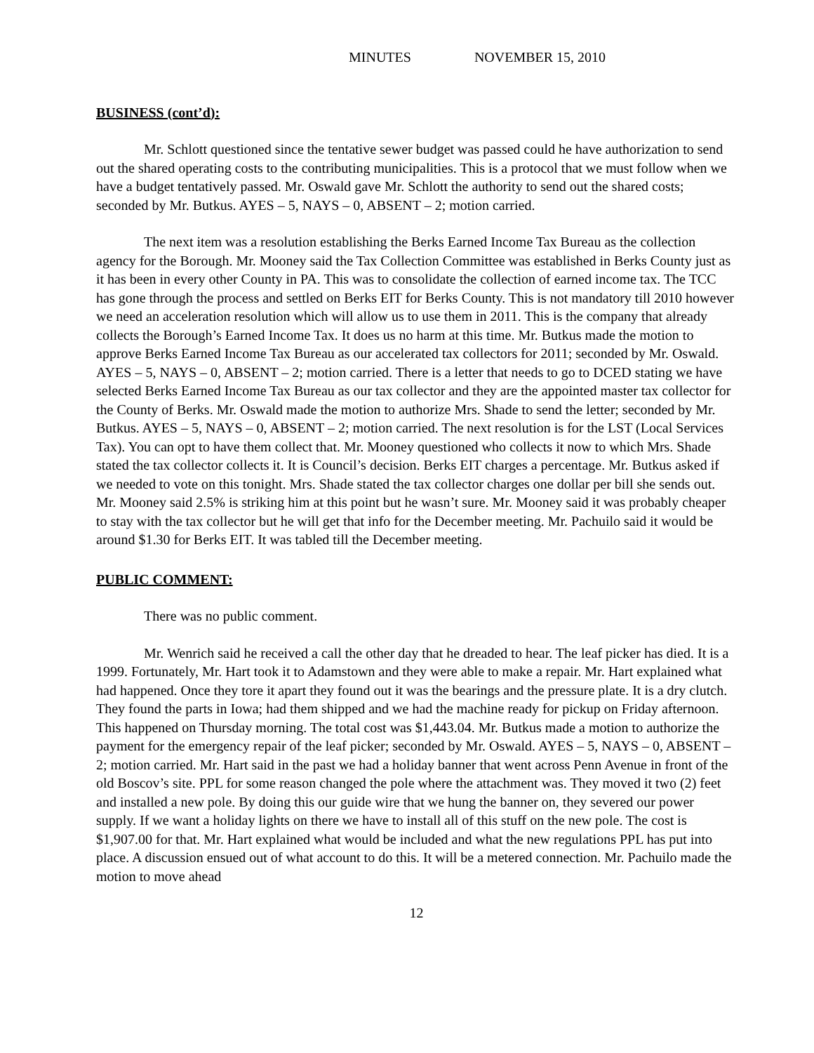MINUTES NOVEMBER 15, 2010
BUSINESS (cont’d):
Mr. Schlott questioned since the tentative sewer budget was passed could he have authorization to send out the shared operating costs to the contributing municipalities. This is a protocol that we must follow when we have a budget tentatively passed. Mr. Oswald gave Mr. Schlott the authority to send out the shared costs; seconded by Mr. Butkus. AYES – 5, NAYS – 0, ABSENT – 2; motion carried.
The next item was a resolution establishing the Berks Earned Income Tax Bureau as the collection agency for the Borough. Mr. Mooney said the Tax Collection Committee was established in Berks County just as it has been in every other County in PA. This was to consolidate the collection of earned income tax. The TCC has gone through the process and settled on Berks EIT for Berks County. This is not mandatory till 2010 however we need an acceleration resolution which will allow us to use them in 2011. This is the company that already collects the Borough’s Earned Income Tax. It does us no harm at this time. Mr. Butkus made the motion to approve Berks Earned Income Tax Bureau as our accelerated tax collectors for 2011; seconded by Mr. Oswald. AYES – 5, NAYS – 0, ABSENT – 2; motion carried. There is a letter that needs to go to DCED stating we have selected Berks Earned Income Tax Bureau as our tax collector and they are the appointed master tax collector for the County of Berks. Mr. Oswald made the motion to authorize Mrs. Shade to send the letter; seconded by Mr. Butkus. AYES – 5, NAYS – 0, ABSENT – 2; motion carried. The next resolution is for the LST (Local Services Tax). You can opt to have them collect that. Mr. Mooney questioned who collects it now to which Mrs. Shade stated the tax collector collects it. It is Council’s decision. Berks EIT charges a percentage. Mr. Butkus asked if we needed to vote on this tonight. Mrs. Shade stated the tax collector charges one dollar per bill she sends out. Mr. Mooney said 2.5% is striking him at this point but he wasn’t sure. Mr. Mooney said it was probably cheaper to stay with the tax collector but he will get that info for the December meeting. Mr. Pachuilo said it would be around $1.30 for Berks EIT. It was tabled till the December meeting.
PUBLIC COMMENT:
There was no public comment.
Mr. Wenrich said he received a call the other day that he dreaded to hear. The leaf picker has died. It is a 1999. Fortunately, Mr. Hart took it to Adamstown and they were able to make a repair. Mr. Hart explained what had happened. Once they tore it apart they found out it was the bearings and the pressure plate. It is a dry clutch. They found the parts in Iowa; had them shipped and we had the machine ready for pickup on Friday afternoon. This happened on Thursday morning. The total cost was $1,443.04. Mr. Butkus made a motion to authorize the payment for the emergency repair of the leaf picker; seconded by Mr. Oswald. AYES – 5, NAYS – 0, ABSENT – 2; motion carried. Mr. Hart said in the past we had a holiday banner that went across Penn Avenue in front of the old Boscov’s site. PPL for some reason changed the pole where the attachment was. They moved it two (2) feet and installed a new pole. By doing this our guide wire that we hung the banner on, they severed our power supply. If we want a holiday lights on there we have to install all of this stuff on the new pole. The cost is $1,907.00 for that. Mr. Hart explained what would be included and what the new regulations PPL has put into place. A discussion ensued out of what account to do this. It will be a metered connection. Mr. Pachuilo made the motion to move ahead
12